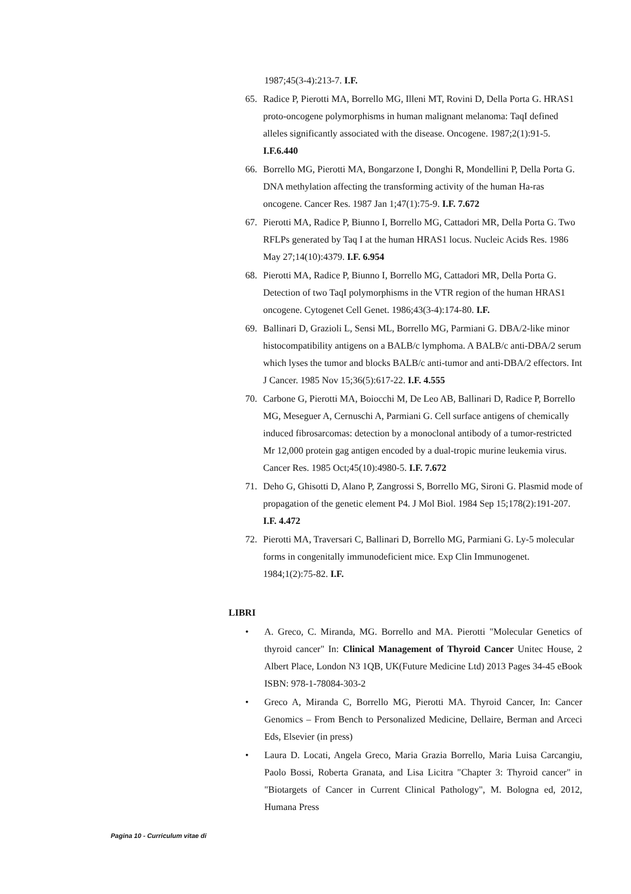1987;45(3-4):213-7. I.F.
65. Radice P, Pierotti MA, Borrello MG, Illeni MT, Rovini D, Della Porta G. HRAS1 proto-oncogene polymorphisms in human malignant melanoma: TaqI defined alleles significantly associated with the disease. Oncogene. 1987;2(1):91-5. I.F.6.440
66. Borrello MG, Pierotti MA, Bongarzone I, Donghi R, Mondellini P, Della Porta G. DNA methylation affecting the transforming activity of the human Ha-ras oncogene. Cancer Res. 1987 Jan 1;47(1):75-9. I.F. 7.672
67. Pierotti MA, Radice P, Biunno I, Borrello MG, Cattadori MR, Della Porta G. Two RFLPs generated by Taq I at the human HRAS1 locus. Nucleic Acids Res. 1986 May 27;14(10):4379. I.F. 6.954
68. Pierotti MA, Radice P, Biunno I, Borrello MG, Cattadori MR, Della Porta G. Detection of two TaqI polymorphisms in the VTR region of the human HRAS1 oncogene. Cytogenet Cell Genet. 1986;43(3-4):174-80. I.F.
69. Ballinari D, Grazioli L, Sensi ML, Borrello MG, Parmiani G. DBA/2-like minor histocompatibility antigens on a BALB/c lymphoma. A BALB/c anti-DBA/2 serum which lyses the tumor and blocks BALB/c anti-tumor and anti-DBA/2 effectors. Int J Cancer. 1985 Nov 15;36(5):617-22. I.F. 4.555
70. Carbone G, Pierotti MA, Boiocchi M, De Leo AB, Ballinari D, Radice P, Borrello MG, Meseguer A, Cernuschi A, Parmiani G. Cell surface antigens of chemically induced fibrosarcomas: detection by a monoclonal antibody of a tumor-restricted Mr 12,000 protein gag antigen encoded by a dual-tropic murine leukemia virus. Cancer Res. 1985 Oct;45(10):4980-5. I.F. 7.672
71. Deho G, Ghisotti D, Alano P, Zangrossi S, Borrello MG, Sironi G. Plasmid mode of propagation of the genetic element P4. J Mol Biol. 1984 Sep 15;178(2):191-207. I.F. 4.472
72. Pierotti MA, Traversari C, Ballinari D, Borrello MG, Parmiani G. Ly-5 molecular forms in congenitally immunodeficient mice. Exp Clin Immunogenet. 1984;1(2):75-82. I.F.
LIBRI
• A. Greco, C. Miranda, MG. Borrello and MA. Pierotti "Molecular Genetics of thyroid cancer" In: Clinical Management of Thyroid Cancer Unitec House, 2 Albert Place, London N3 1QB, UK(Future Medicine Ltd) 2013 Pages 34-45 eBook ISBN: 978-1-78084-303-2
• Greco A, Miranda C, Borrello MG, Pierotti MA. Thyroid Cancer, In: Cancer Genomics – From Bench to Personalized Medicine, Dellaire, Berman and Arceci Eds, Elsevier (in press)
• Laura D. Locati, Angela Greco, Maria Grazia Borrello, Maria Luisa Carcangiu, Paolo Bossi, Roberta Granata, and Lisa Licitra "Chapter 3: Thyroid cancer" in "Biotargets of Cancer in Current Clinical Pathology", M. Bologna ed, 2012, Humana Press
Pagina 10 - Curriculum vitae di